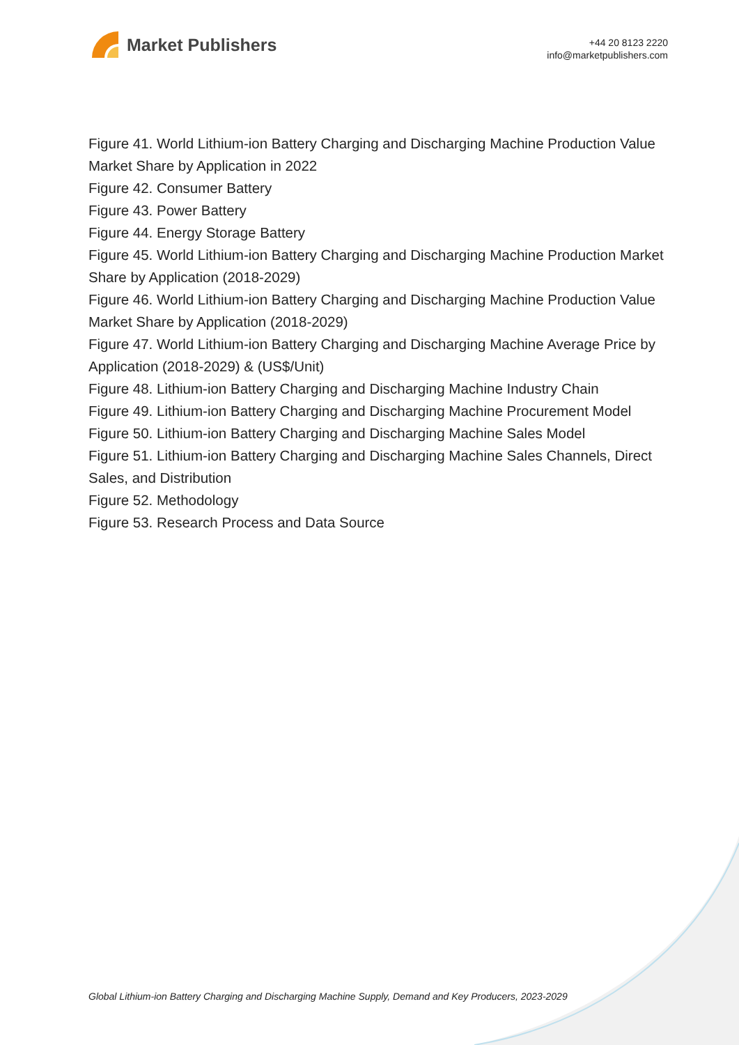Market Publishers
+44 20 8123 2220
info@marketpublishers.com
Figure 41. World Lithium-ion Battery Charging and Discharging Machine Production Value Market Share by Application in 2022
Figure 42. Consumer Battery
Figure 43. Power Battery
Figure 44. Energy Storage Battery
Figure 45. World Lithium-ion Battery Charging and Discharging Machine Production Market Share by Application (2018-2029)
Figure 46. World Lithium-ion Battery Charging and Discharging Machine Production Value Market Share by Application (2018-2029)
Figure 47. World Lithium-ion Battery Charging and Discharging Machine Average Price by Application (2018-2029) & (US$/Unit)
Figure 48. Lithium-ion Battery Charging and Discharging Machine Industry Chain
Figure 49. Lithium-ion Battery Charging and Discharging Machine Procurement Model
Figure 50. Lithium-ion Battery Charging and Discharging Machine Sales Model
Figure 51. Lithium-ion Battery Charging and Discharging Machine Sales Channels, Direct Sales, and Distribution
Figure 52. Methodology
Figure 53. Research Process and Data Source
Global Lithium-ion Battery Charging and Discharging Machine Supply, Demand and Key Producers, 2023-2029